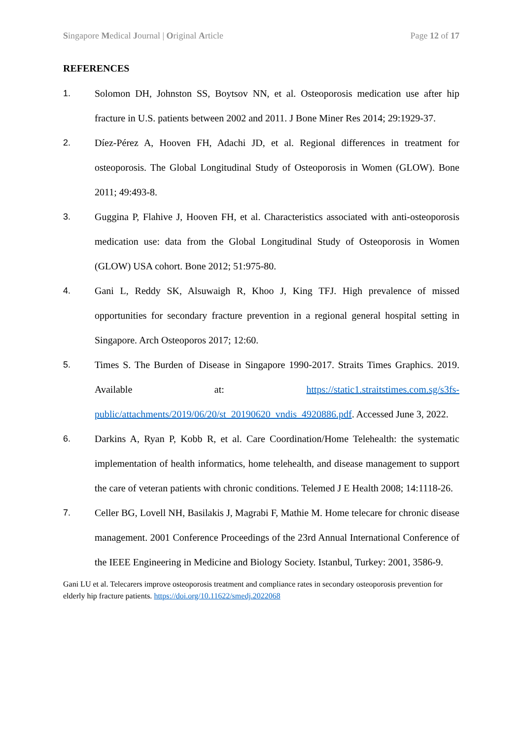Singapore Medical Journal | Original Article Page 12 of 17
REFERENCES
1. Solomon DH, Johnston SS, Boytsov NN, et al. Osteoporosis medication use after hip fracture in U.S. patients between 2002 and 2011. J Bone Miner Res 2014; 29:1929-37.
2. Díez-Pérez A, Hooven FH, Adachi JD, et al. Regional differences in treatment for osteoporosis. The Global Longitudinal Study of Osteoporosis in Women (GLOW). Bone 2011; 49:493-8.
3. Guggina P, Flahive J, Hooven FH, et al. Characteristics associated with anti-osteoporosis medication use: data from the Global Longitudinal Study of Osteoporosis in Women (GLOW) USA cohort. Bone 2012; 51:975-80.
4. Gani L, Reddy SK, Alsuwaigh R, Khoo J, King TFJ. High prevalence of missed opportunities for secondary fracture prevention in a regional general hospital setting in Singapore. Arch Osteoporos 2017; 12:60.
5. Times S. The Burden of Disease in Singapore 1990-2017. Straits Times Graphics. 2019. Available at: https://static1.straitstimes.com.sg/s3fs-public/attachments/2019/06/20/st_20190620_vndis_4920886.pdf. Accessed June 3, 2022.
6. Darkins A, Ryan P, Kobb R, et al. Care Coordination/Home Telehealth: the systematic implementation of health informatics, home telehealth, and disease management to support the care of veteran patients with chronic conditions. Telemed J E Health 2008; 14:1118-26.
7. Celler BG, Lovell NH, Basilakis J, Magrabi F, Mathie M. Home telecare for chronic disease management. 2001 Conference Proceedings of the 23rd Annual International Conference of the IEEE Engineering in Medicine and Biology Society. Istanbul, Turkey: 2001, 3586-9.
Gani LU et al. Telecarers improve osteoporosis treatment and compliance rates in secondary osteoporosis prevention for elderly hip fracture patients. https://doi.org/10.11622/smedj.2022068